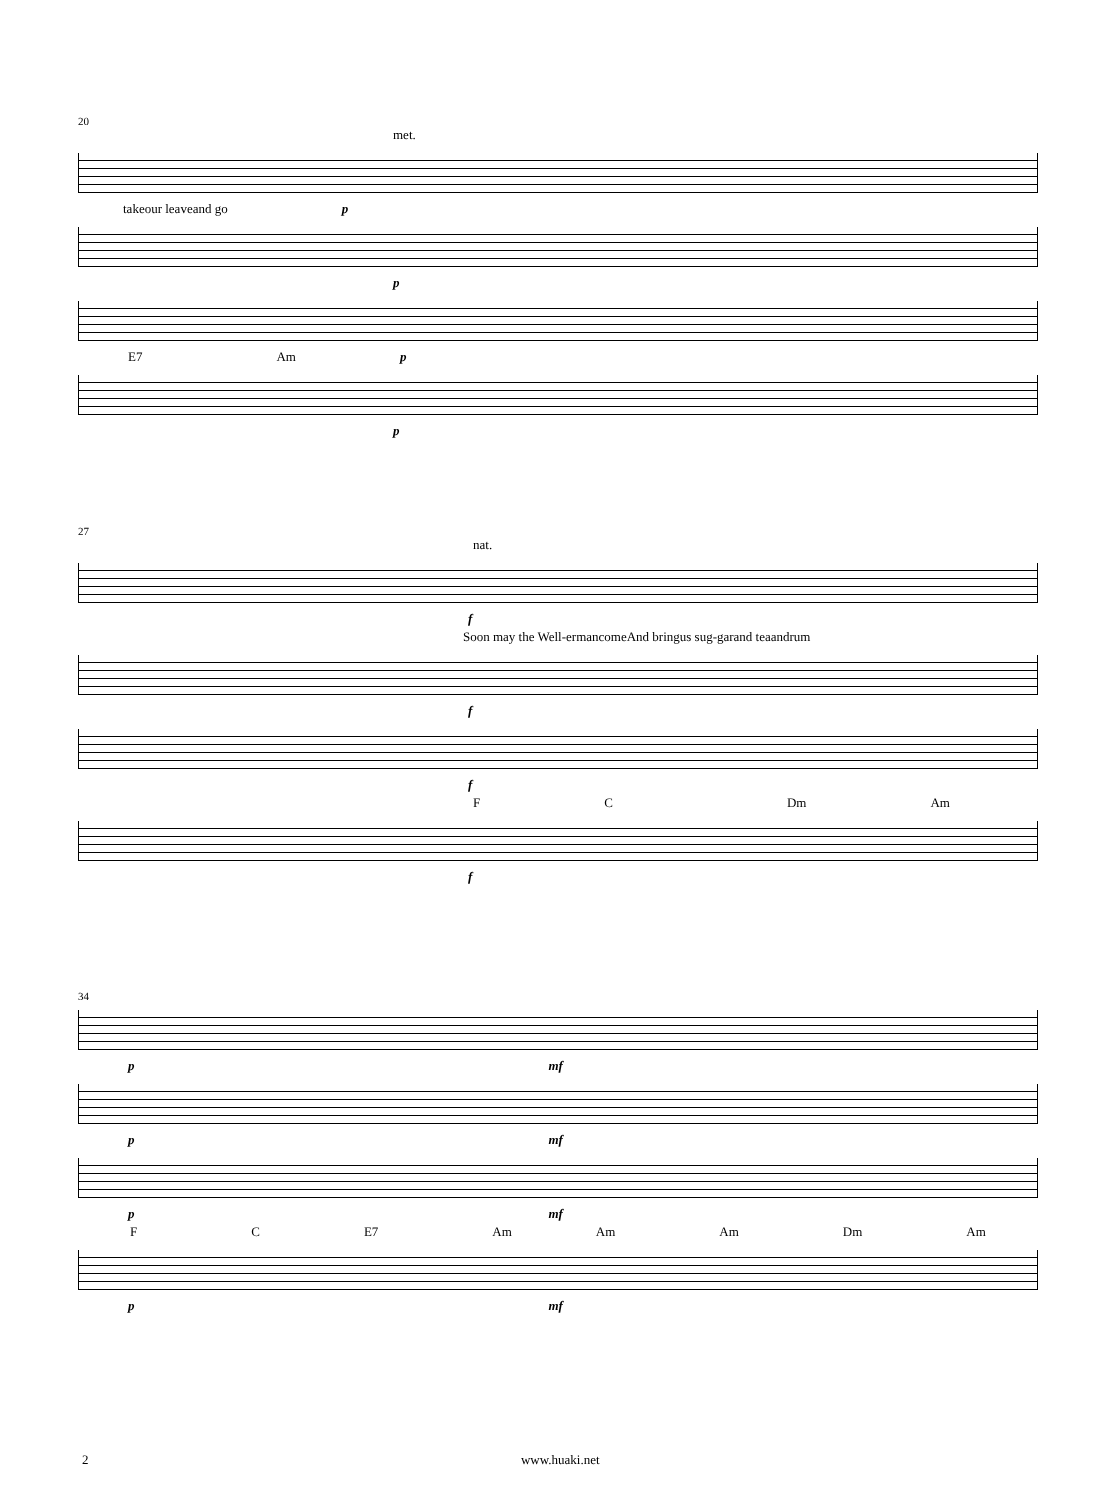20
met.
takeour leaveand go p
p
E7 Am p
p
27
nat.
f
Soon may the Well-ermancomeAnd bringus sug-garand teaandrum
f
f
F C Dm Am
f
34
p mf
p mf
p mf
F C E7 Am Am Am Dm Am
p mf
2 www.huaki.net